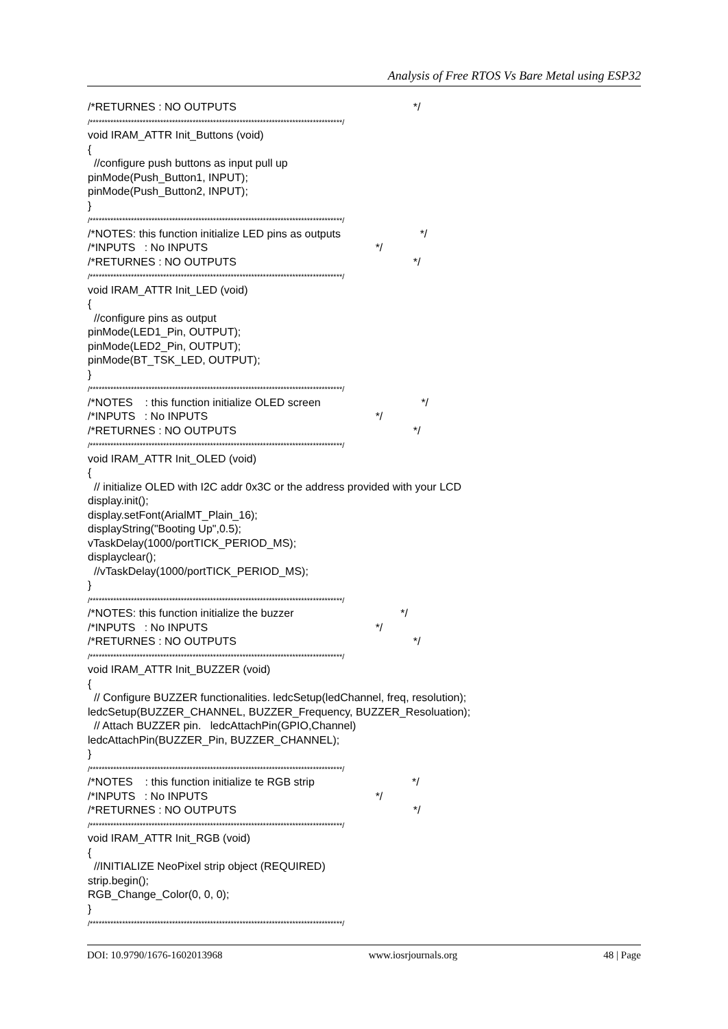Analysis of Free RTOS Vs Bare Metal using ESP32
/*RETURNES : NO OUTPUTS */ /**************************************************************************************/ void IRAM_ATTR Init_Buttons (void) { //configure push buttons as input pull up pinMode(Push_Button1, INPUT); pinMode(Push_Button2, INPUT); } /**************************************************************************************/ /*NOTES: this function initialize LED pins as outputs */ /*INPUTS : No INPUTS */ /*RETURNES : NO OUTPUTS */ /**************************************************************************************/ void IRAM_ATTR Init_LED (void) { //configure pins as output pinMode(LED1_Pin, OUTPUT); pinMode(LED2_Pin, OUTPUT); pinMode(BT_TSK_LED, OUTPUT); } /**************************************************************************************/ /*NOTES : this function initialize OLED screen */ /*INPUTS : No INPUTS */ /*RETURNES : NO OUTPUTS */ /**************************************************************************************/ void IRAM_ATTR Init_OLED (void) { // initialize OLED with I2C addr 0x3C or the address provided with your LCD display.init(); display.setFont(ArialMT_Plain_16); displayString("Booting Up",0.5); vTaskDelay(1000/portTICK_PERIOD_MS); displayclear(); //vTaskDelay(1000/portTICK_PERIOD_MS); } /**************************************************************************************/ /*NOTES: this function initialize the buzzer */ /*INPUTS : No INPUTS */ /*RETURNES : NO OUTPUTS */ /**************************************************************************************/ void IRAM_ATTR Init_BUZZER (void) { // Configure BUZZER functionalities. ledcSetup(ledChannel, freq, resolution); ledcSetup(BUZZER_CHANNEL, BUZZER_Frequency, BUZZER_Resoluation); // Attach BUZZER pin. ledcAttachPin(GPIO,Channel) ledcAttachPin(BUZZER_Pin, BUZZER_CHANNEL); } /**************************************************************************************/ /*NOTES : this function initialize te RGB strip */ /*INPUTS : No INPUTS */ /*RETURNES : NO OUTPUTS */ /**************************************************************************************/ void IRAM_ATTR Init_RGB (void) { //INITIALIZE NeoPixel strip object (REQUIRED) strip.begin(); RGB_Change_Color(0, 0, 0); } /**************************************************************************************/
DOI: 10.9790/1676-1602013968 www.iosrjournals.org 48 | Page